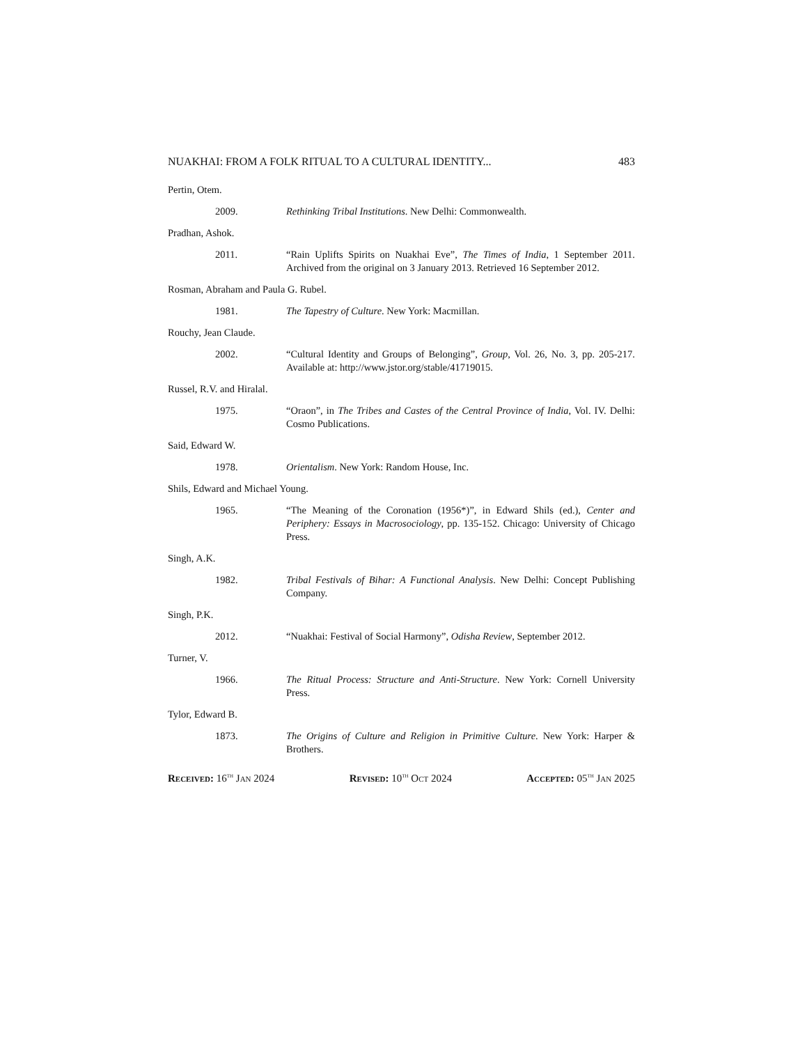NUAKHAI: FROM A FOLK RITUAL TO A CULTURAL IDENTITY... 483
Pertin, Otem.
2009. Rethinking Tribal Institutions. New Delhi: Commonwealth.
Pradhan, Ashok.
2011. “Rain Uplifts Spirits on Nuakhai Eve”, The Times of India, 1 September 2011. Archived from the original on 3 January 2013. Retrieved 16 September 2012.
Rosman, Abraham and Paula G. Rubel.
1981. The Tapestry of Culture. New York: Macmillan.
Rouchy, Jean Claude.
2002. “Cultural Identity and Groups of Belonging”, Group, Vol. 26, No. 3, pp. 205-217. Available at: http://www.jstor.org/stable/41719015.
Russel, R.V. and Hiralal.
1975. “Oraon”, in The Tribes and Castes of the Central Province of India, Vol. IV. Delhi: Cosmo Publications.
Said, Edward W.
1978. Orientalism. New York: Random House, Inc.
Shils, Edward and Michael Young.
1965. “The Meaning of the Coronation (1956*)”, in Edward Shils (ed.), Center and Periphery: Essays in Macrosociology, pp. 135-152. Chicago: University of Chicago Press.
Singh, A.K.
1982. Tribal Festivals of Bihar: A Functional Analysis. New Delhi: Concept Publishing Company.
Singh, P.K.
2012. “Nuakhai: Festival of Social Harmony”, Odisha Review, September 2012.
Turner, V.
1966. The Ritual Process: Structure and Anti-Structure. New York: Cornell University Press.
Tylor, Edward B.
1873. The Origins of Culture and Religion in Primitive Culture. New York: Harper & Brothers.
RECEIVED: 16<sup>TH</sup> JAN 2024 REVISED: 10<sup>TH</sup> OCT 2024 ACCEPTED: 05<sup>TH</sup> JAN 2025